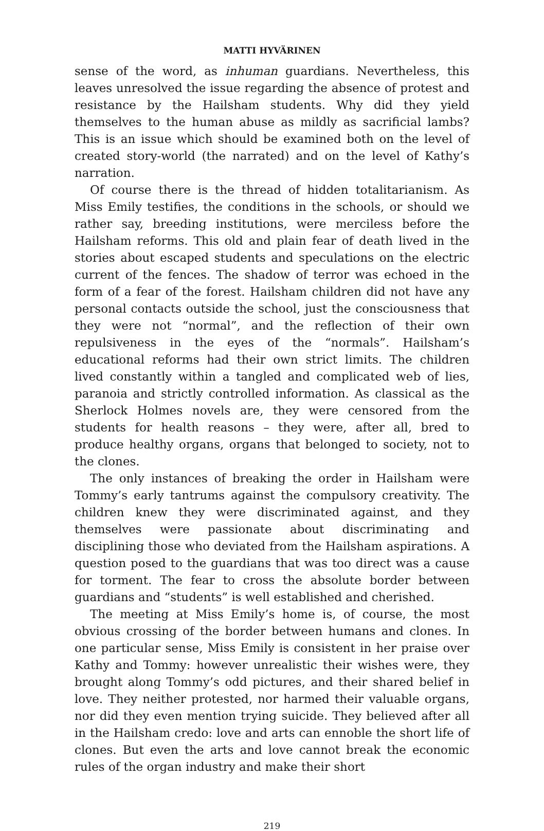MATTI HYVÄRINEN
sense of the word, as inhuman guardians. Nevertheless, this leaves unresolved the issue regarding the absence of protest and resistance by the Hailsham students. Why did they yield themselves to the human abuse as mildly as sacrificial lambs? This is an issue which should be examined both on the level of created story-world (the narrated) and on the level of Kathy’s narration.
Of course there is the thread of hidden totalitarianism. As Miss Emily testifies, the conditions in the schools, or should we rather say, breeding institutions, were merciless before the Hailsham reforms. This old and plain fear of death lived in the stories about escaped students and speculations on the electric current of the fences. The shadow of terror was echoed in the form of a fear of the forest. Hailsham children did not have any personal contacts outside the school, just the consciousness that they were not “normal”, and the reflection of their own repulsiveness in the eyes of the “normals”. Hailsham’s educational reforms had their own strict limits. The children lived constantly within a tangled and complicated web of lies, paranoia and strictly controlled information. As classical as the Sherlock Holmes novels are, they were censored from the students for health reasons – they were, after all, bred to produce healthy organs, organs that belonged to society, not to the clones.
The only instances of breaking the order in Hailsham were Tommy’s early tantrums against the compulsory creativity. The children knew they were discriminated against, and they themselves were passionate about discriminating and disciplining those who deviated from the Hailsham aspirations. A question posed to the guardians that was too direct was a cause for torment. The fear to cross the absolute border between guardians and “students” is well established and cherished.
The meeting at Miss Emily’s home is, of course, the most obvious crossing of the border between humans and clones. In one particular sense, Miss Emily is consistent in her praise over Kathy and Tommy: however unrealistic their wishes were, they brought along Tommy’s odd pictures, and their shared belief in love. They neither protested, nor harmed their valuable organs, nor did they even mention trying suicide. They believed after all in the Hailsham credo: love and arts can ennoble the short life of clones. But even the arts and love cannot break the economic rules of the organ industry and make their short
219